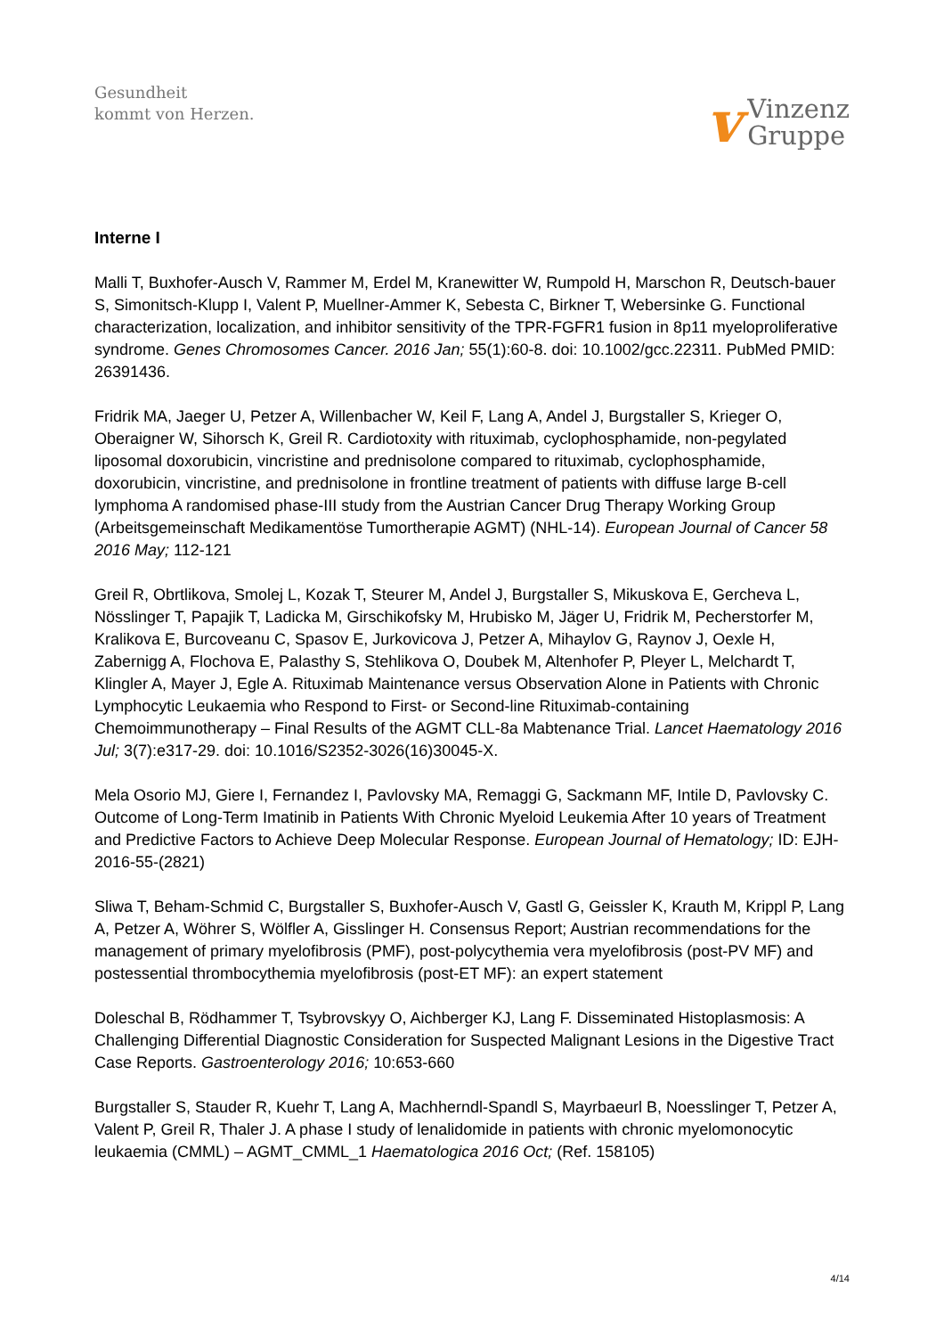Gesundheit
kommt von Herzen.
v
Vinzenz
Gruppe
Interne I
Malli T, Buxhofer-Ausch V, Rammer M, Erdel M, Kranewitter W, Rumpold H, Marschon R, Deutsch-bauer S, Simonitsch-Klupp I, Valent P, Muellner-Ammer K, Sebesta C, Birkner T, Webersinke G. Functional characterization, localization, and inhibitor sensitivity of the TPR-FGFR1 fusion in 8p11 myeloproliferative syndrome. Genes Chromosomes Cancer. 2016 Jan; 55(1):60-8. doi: 10.1002/gcc.22311. PubMed PMID: 26391436.
Fridrik MA, Jaeger U, Petzer A, Willenbacher W, Keil F, Lang A, Andel J, Burgstaller S, Krieger O, Oberaigner W, Sihorsch K, Greil R. Cardiotoxity with rituximab, cyclophosphamide, non-pegylated liposomal doxorubicin, vincristine and prednisolone compared to rituximab, cyclophosphamide, doxorubicin, vincristine, and prednisolone in frontline treatment of patients with diffuse large B-cell lymphoma A randomised phase-III study from the Austrian Cancer Drug Therapy Working Group (Arbeitsgemeinschaft Medikamentöse Tumortherapie AGMT) (NHL-14). European Journal of Cancer 58 2016 May; 112-121
Greil R, Obrtlikova, Smolej L, Kozak T, Steurer M, Andel J, Burgstaller S, Mikuskova E, Gercheva L, Nösslinger T, Papajik T, Ladicka M, Girschikofsky M, Hrubisko M, Jäger U, Fridrik M, Pecherstorfer M, Kralikova E, Burcoveanu C, Spasov E, Jurkovicova J, Petzer A, Mihaylov G, Raynov J, Oexle H, Zabernigg A, Flochova E, Palasthy S, Stehlikova O, Doubek M, Altenhofer P, Pleyer L, Melchardt T, Klingler A, Mayer J, Egle A. Rituximab Maintenance versus Observation Alone in Patients with Chronic Lymphocytic Leukaemia who Respond to First- or Second-line Rituximab-containing Chemoimmunotherapy – Final Results of the AGMT CLL-8a Mabtenance Trial. Lancet Haematology 2016 Jul; 3(7):e317-29. doi: 10.1016/S2352-3026(16)30045-X.
Mela Osorio MJ, Giere I, Fernandez I, Pavlovsky MA, Remaggi G, Sackmann MF, Intile D, Pavlovsky C. Outcome of Long-Term Imatinib in Patients With Chronic Myeloid Leukemia After 10 years of Treatment and Predictive Factors to Achieve Deep Molecular Response. European Journal of Hematology; ID: EJH-2016-55-(2821)
Sliwa T, Beham-Schmid C, Burgstaller S, Buxhofer-Ausch V, Gastl G, Geissler K, Krauth M, Krippl P, Lang A, Petzer A, Wöhrer S, Wölfler A, Gisslinger H. Consensus Report; Austrian recommendations for the management of primary myelofibrosis (PMF), post-polycythemia vera myelofibrosis (post-PV MF) and postessential thrombocythemia myelofibrosis (post-ET MF): an expert statement
Doleschal B, Rödhammer T, Tsybrovskyy O, Aichberger KJ, Lang F. Disseminated Histoplasmosis: A Challenging Differential Diagnostic Consideration for Suspected Malignant Lesions in the Digestive Tract Case Reports. Gastroenterology 2016; 10:653-660
Burgstaller S, Stauder R, Kuehr T, Lang A, Machherndl-Spandl S, Mayrbaeurl B, Noesslinger T, Petzer A, Valent P, Greil R, Thaler J. A phase I study of lenalidomide in patients with chronic myelomonocytic leukaemia (CMML) – AGMT_CMML_1 Haematologica 2016 Oct; (Ref. 158105)
4/14